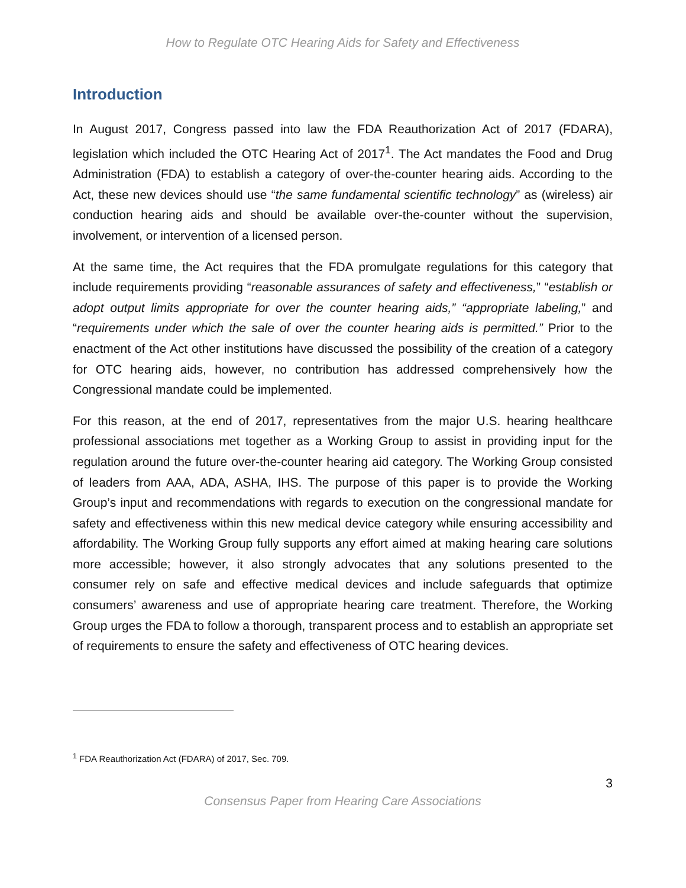How to Regulate OTC Hearing Aids for Safety and Effectiveness
Introduction
In August 2017, Congress passed into law the FDA Reauthorization Act of 2017 (FDARA), legislation which included the OTC Hearing Act of 2017<sup>1</sup>. The Act mandates the Food and Drug Administration (FDA) to establish a category of over-the-counter hearing aids. According to the Act, these new devices should use “the same fundamental scientific technology” as (wireless) air conduction hearing aids and should be available over-the-counter without the supervision, involvement, or intervention of a licensed person.
At the same time, the Act requires that the FDA promulgate regulations for this category that include requirements providing “reasonable assurances of safety and effectiveness,” “establish or adopt output limits appropriate for over the counter hearing aids,” “appropriate labeling,” and “requirements under which the sale of over the counter hearing aids is permitted.” Prior to the enactment of the Act other institutions have discussed the possibility of the creation of a category for OTC hearing aids, however, no contribution has addressed comprehensively how the Congressional mandate could be implemented.
For this reason, at the end of 2017, representatives from the major U.S. hearing healthcare professional associations met together as a Working Group to assist in providing input for the regulation around the future over-the-counter hearing aid category. The Working Group consisted of leaders from AAA, ADA, ASHA, IHS. The purpose of this paper is to provide the Working Group’s input and recommendations with regards to execution on the congressional mandate for safety and effectiveness within this new medical device category while ensuring accessibility and affordability. The Working Group fully supports any effort aimed at making hearing care solutions more accessible; however, it also strongly advocates that any solutions presented to the consumer rely on safe and effective medical devices and include safeguards that optimize consumers’ awareness and use of appropriate hearing care treatment. Therefore, the Working Group urges the FDA to follow a thorough, transparent process and to establish an appropriate set of requirements to ensure the safety and effectiveness of OTC hearing devices.
<sup>1</sup> FDA Reauthorization Act (FDARA) of 2017, Sec. 709.
3
Consensus Paper from Hearing Care Associations